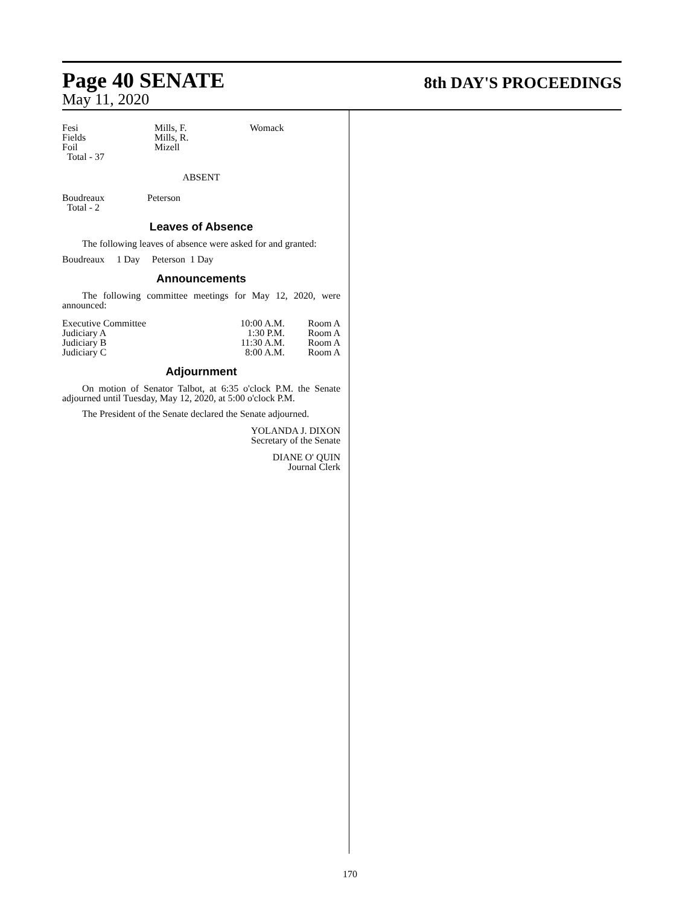Page 40 SENATE 8th DAY'S PROCEEDINGS
May 11, 2020
| Fesi Fields Foil Total - 37 | Mills, F. Mills, R. Mizell | Womack |
ABSENT
| Boudreaux Total - 2 | Peterson |
Leaves of Absence
The following leaves of absence were asked for and granted:
Boudreaux 1 Day Peterson 1 Day
Announcements
The following committee meetings for May 12, 2020, were announced:
| Executive Committee Judiciary A Judiciary B Judiciary C | 10:00 A.M. 1:30 P.M. 11:30 A.M. 8:00 A.M. | Room A Room A Room A Room A |
Adjournment
On motion of Senator Talbot, at 6:35 o'clock P.M. the Senate adjourned until Tuesday, May 12, 2020, at 5:00 o'clock P.M.
The President of the Senate declared the Senate adjourned.
YOLANDA J. DIXON
Secretary of the Senate
DIANE O' QUIN
Journal Clerk
170